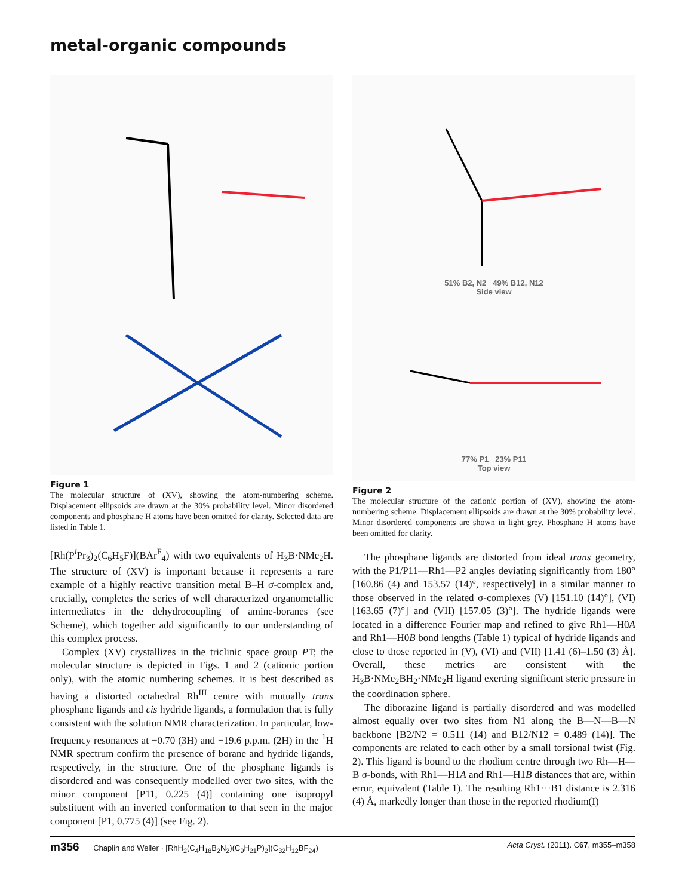metal-organic compounds
Figure 1
The molecular structure of (XV), showing the atom-numbering scheme. Displacement ellipsoids are drawn at the 30% probability level. Minor disordered components and phosphane H atoms have been omitted for clarity. Selected data are listed in Table 1.
[Rh(P<sup>i</sup>Pr<sub>3</sub>)<sub>2</sub>(C<sub>6</sub>H<sub>5</sub>F)](BAr<sup>F</sup><sub>4</sub>) with two equivalents of H<sub>3</sub>B·NMe<sub>2</sub>H. The structure of (XV) is important because it represents a rare example of a highly reactive transition metal B–H σ-complex and, crucially, completes the series of well characterized organometallic intermediates in the dehydrocoupling of amine-boranes (see Scheme), which together add significantly to our understanding of this complex process.
Complex (XV) crystallizes in the triclinic space group P1̄; the molecular structure is depicted in Figs. 1 and 2 (cationic portion only), with the atomic numbering schemes. It is best described as having a distorted octahedral Rh<sup>III</sup> centre with mutually trans phosphane ligands and cis hydride ligands, a formulation that is fully consistent with the solution NMR characterization. In particular, low-frequency resonances at −0.70 (3H) and −19.6 p.p.m. (2H) in the <sup>1</sup>H NMR spectrum confirm the presence of borane and hydride ligands, respectively, in the structure. One of the phosphane ligands is disordered and was consequently modelled over two sites, with the minor component [P11, 0.225 (4)] containing one isopropyl substituent with an inverted conformation to that seen in the major component [P1, 0.775 (4)] (see Fig. 2).
51% B2, N2 49% B12, N12
Side view
77% P1 23% P11
Top view
Figure 2
The molecular structure of the cationic portion of (XV), showing the atom-numbering scheme. Displacement ellipsoids are drawn at the 30% probability level. Minor disordered components are shown in light grey. Phosphane H atoms have been omitted for clarity.
The phosphane ligands are distorted from ideal trans geometry, with the P1/P11—Rh1—P2 angles deviating significantly from 180° [160.86 (4) and 153.57 (14)°, respectively] in a similar manner to those observed in the related σ-complexes (V) [151.10 (14)°], (VI) [163.65 (7)°] and (VII) [157.05 (3)°]. The hydride ligands were located in a difference Fourier map and refined to give Rh1—H0A and Rh1—H0B bond lengths (Table 1) typical of hydride ligands and close to those reported in (V), (VI) and (VII) [1.41 (6)–1.50 (3) Å]. Overall, these metrics are consistent with the H<sub>3</sub>B·NMe<sub>2</sub>BH<sub>2</sub>·NMe<sub>2</sub>H ligand exerting significant steric pressure in the coordination sphere.
The diborazine ligand is partially disordered and was modelled almost equally over two sites from N1 along the B—N—B—N backbone [B2/N2 = 0.511 (14) and B12/N12 = 0.489 (14)]. The components are related to each other by a small torsional twist (Fig. 2). This ligand is bound to the rhodium centre through two Rh—H—B σ-bonds, with Rh1—H1A and Rh1—H1B distances that are, within error, equivalent (Table 1). The resulting Rh1···B1 distance is 2.316 (4) Å, markedly longer than those in the reported rhodium(I)
m356 Chaplin and Weller · [RhH<sub>2</sub>(C<sub>4</sub>H<sub>18</sub>B<sub>2</sub>N<sub>2</sub>)(C<sub>9</sub>H<sub>21</sub>P)<sub>2</sub>](C<sub>32</sub>H<sub>12</sub>BF<sub>24</sub>) Acta Cryst. (2011). C67, m355–m358